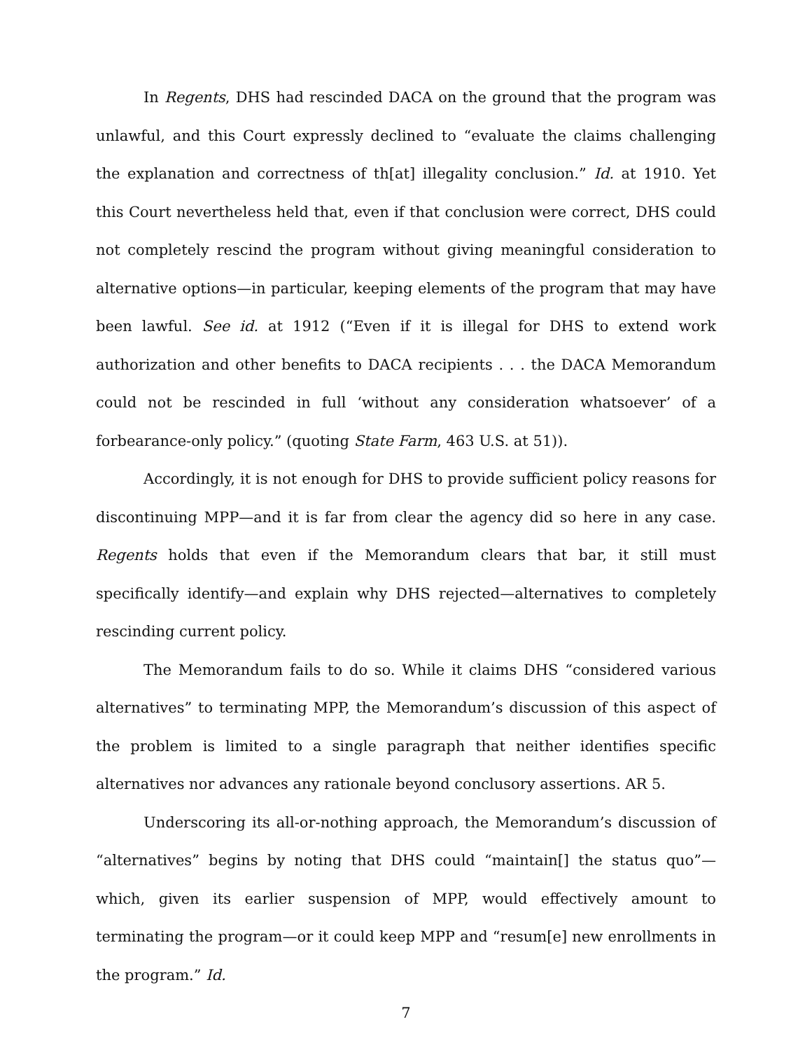In Regents, DHS had rescinded DACA on the ground that the program was unlawful, and this Court expressly declined to “evaluate the claims challenging the explanation and correctness of th[at] illegality conclusion.” Id. at 1910. Yet this Court nevertheless held that, even if that conclusion were correct, DHS could not completely rescind the program without giving meaningful consideration to alternative options—in particular, keeping elements of the program that may have been lawful. See id. at 1912 (“Even if it is illegal for DHS to extend work authorization and other benefits to DACA recipients . . . the DACA Memorandum could not be rescinded in full ‘without any consideration whatsoever’ of a forbearance-only policy.” (quoting State Farm, 463 U.S. at 51)).
Accordingly, it is not enough for DHS to provide sufficient policy reasons for discontinuing MPP—and it is far from clear the agency did so here in any case. Regents holds that even if the Memorandum clears that bar, it still must specifically identify—and explain why DHS rejected—alternatives to completely rescinding current policy.
The Memorandum fails to do so. While it claims DHS “considered various alternatives” to terminating MPP, the Memorandum’s discussion of this aspect of the problem is limited to a single paragraph that neither identifies specific alternatives nor advances any rationale beyond conclusory assertions. AR 5.
Underscoring its all-or-nothing approach, the Memorandum’s discussion of “alternatives” begins by noting that DHS could “maintain[] the status quo”—which, given its earlier suspension of MPP, would effectively amount to terminating the program—or it could keep MPP and “resum[e] new enrollments in the program.” Id.
7